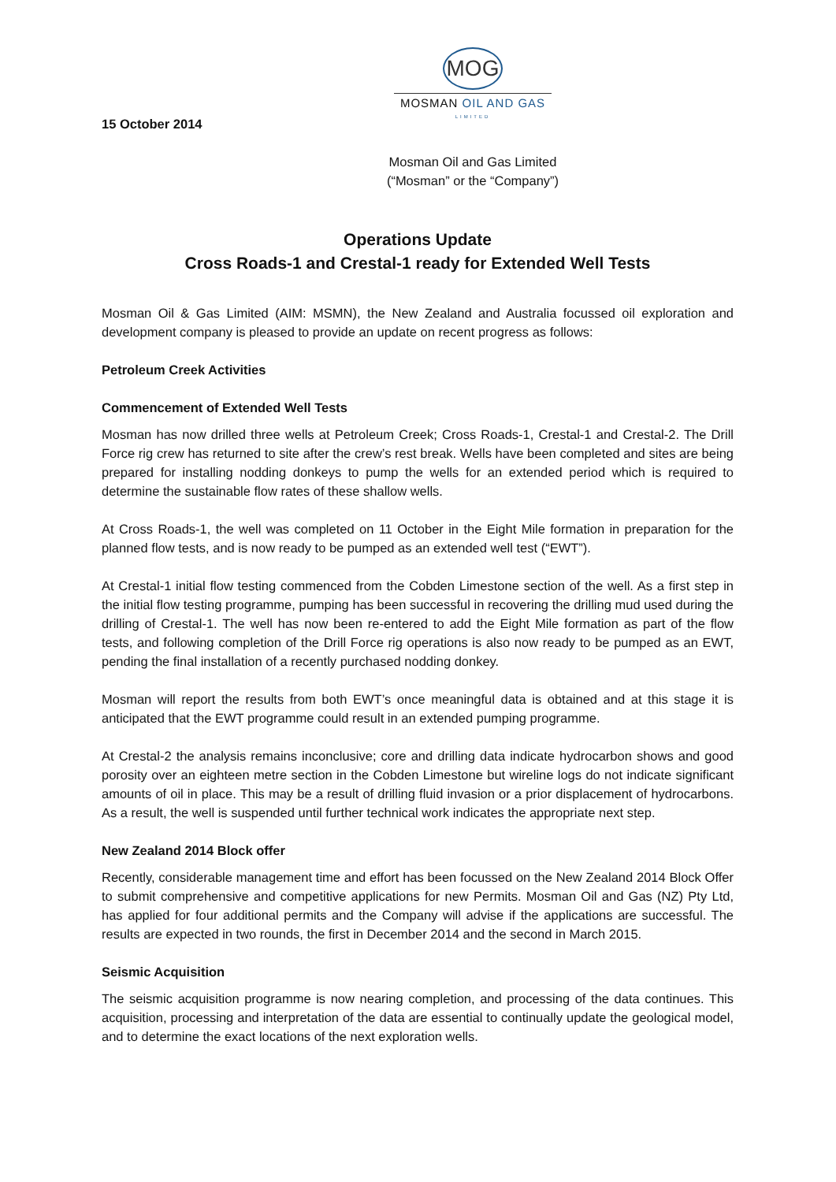MOG
MOSMAN OIL AND GAS
LIMITED
15 October 2014
Mosman Oil and Gas Limited
(“Mosman” or the “Company”)
Operations Update
Cross Roads-1 and Crestal-1 ready for Extended Well Tests
Mosman Oil & Gas Limited (AIM: MSMN), the New Zealand and Australia focussed oil exploration and development company is pleased to provide an update on recent progress as follows:
Petroleum Creek Activities
Commencement of Extended Well Tests
Mosman has now drilled three wells at Petroleum Creek; Cross Roads-1, Crestal-1 and Crestal-2. The Drill Force rig crew has returned to site after the crew’s rest break. Wells have been completed and sites are being prepared for installing nodding donkeys to pump the wells for an extended period which is required to determine the sustainable flow rates of these shallow wells.
At Cross Roads-1, the well was completed on 11 October in the Eight Mile formation in preparation for the planned flow tests, and is now ready to be pumped as an extended well test (“EWT”).
At Crestal-1 initial flow testing commenced from the Cobden Limestone section of the well. As a first step in the initial flow testing programme, pumping has been successful in recovering the drilling mud used during the drilling of Crestal-1. The well has now been re-entered to add the Eight Mile formation as part of the flow tests, and following completion of the Drill Force rig operations is also now ready to be pumped as an EWT, pending the final installation of a recently purchased nodding donkey.
Mosman will report the results from both EWT’s once meaningful data is obtained and at this stage it is anticipated that the EWT programme could result in an extended pumping programme.
At Crestal-2 the analysis remains inconclusive; core and drilling data indicate hydrocarbon shows and good porosity over an eighteen metre section in the Cobden Limestone but wireline logs do not indicate significant amounts of oil in place. This may be a result of drilling fluid invasion or a prior displacement of hydrocarbons. As a result, the well is suspended until further technical work indicates the appropriate next step.
New Zealand 2014 Block offer
Recently, considerable management time and effort has been focussed on the New Zealand 2014 Block Offer to submit comprehensive and competitive applications for new Permits. Mosman Oil and Gas (NZ) Pty Ltd, has applied for four additional permits and the Company will advise if the applications are successful. The results are expected in two rounds, the first in December 2014 and the second in March 2015.
Seismic Acquisition
The seismic acquisition programme is now nearing completion, and processing of the data continues. This acquisition, processing and interpretation of the data are essential to continually update the geological model, and to determine the exact locations of the next exploration wells.